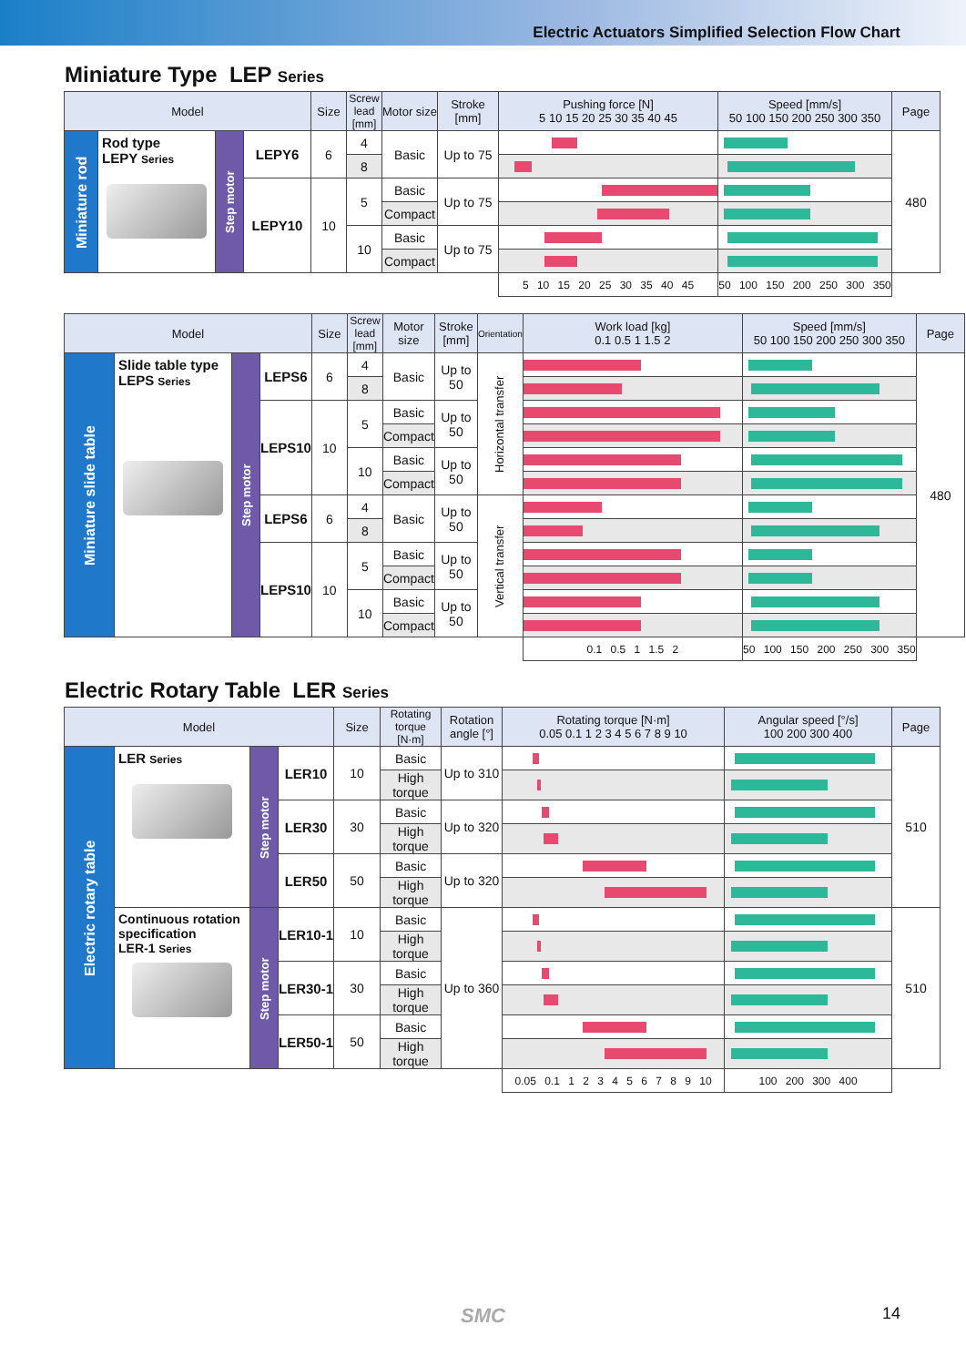Electric Actuators Simplified Selection Flow Chart
Miniature Type LEP Series
| Model | | | | Size | Screw lead [mm] | Motor size | Stroke [mm] | Pushing force [N] 5 10 15 20 25 30 35 40 45 | Speed [mm/s] 50 100 150 200 250 300 350 | Page |
| --- | --- | --- | --- | --- | --- | --- | --- | --- | --- | --- |
| Miniature rod | Rod type LEPY Series | Step motor | LEPY6 | 6 | 4 | Basic | Up to 75 | | | 480 |
| | | | | | 8 | | | | | |
| | | | LEPY10 | 10 | 5 | Basic | Up to 75 | | | |
| | | | | | | Compact | | | | |
| | | | | | 10 | Basic | Up to 75 | | | |
| | | | | | | Compact | | | | |
| | | | | | | | | 5 10 15 20 25 30 35 40 45 | 50 100 150 200 250 300 350 | |
| Model | | | | Size | Screw lead [mm] | Motor size | Stroke [mm] | Orientation | Work load [kg] 0.1 0.5 1 1.5 2 | Speed [mm/s] 50 100 150 200 250 300 350 | Page |
| --- | --- | --- | --- | --- | --- | --- | --- | --- | --- | --- | --- |
| Miniature slide table | Slide table type LEPS Series | Step motor | LEPS6 | 6 | 4 | Basic | Up to 50 | Horizontal transfer | | | 480 |
| | | | | | 8 | | | | | | |
| | | | LEPS10 | 10 | 5 | Basic | Up to 50 | | | | |
| | | | | | | Compact | | | | | |
| | | | | | 10 | Basic | Up to 50 | | | | |
| | | | | | | Compact | | | | | |
| | | | LEPS6 | 6 | 4 | Basic | Up to 50 | Vertical transfer | | | |
| | | | | | 8 | | | | | | |
| | | | LEPS10 | 10 | 5 | Basic | Up to 50 | | | | |
| | | | | | | Compact | | | | | |
| | | | | | 10 | Basic | Up to 50 | | | | |
| | | | | | | Compact | | | | | |
| | | | | | | | | | 0.1 0.5 1 1.5 2 | 50 100 150 200 250 300 350 | |
Electric Rotary Table LER Series
| Model | | | | Size | Rotating torque [N·m] | Rotation angle [°] | Rotating torque [N·m] 0.05 0.1 1 2 3 4 5 6 7 8 9 10 | Angular speed [°/s] 100 200 300 400 | Page |
| --- | --- | --- | --- | --- | --- | --- | --- | --- | --- |
| Electric rotary table | LER Series | Step motor | LER10 | 10 | Basic | Up to 310 | | | 510 |
| | | | | | High torque | | | | |
| | | | LER30 | 30 | Basic | Up to 320 | | | |
| | | | | | High torque | | | | |
| | | | LER50 | 50 | Basic | Up to 320 | | | |
| | | | | | High torque | | | | |
| | Continuous rotation specification LER-1 Series | Step motor | LER10-1 | 10 | Basic | Up to 360 | | | 510 |
| | | | | | High torque | | | | |
| | | | LER30-1 | 30 | Basic | | | | |
| | | | | | High torque | | | | |
| | | | LER50-1 | 50 | Basic | | | | |
| | | | | | High torque | | | | |
| | | | | | | | 0.05 0.1 1 2 3 4 5 6 7 8 9 10 | 100 200 300 400 | |
SMC 14